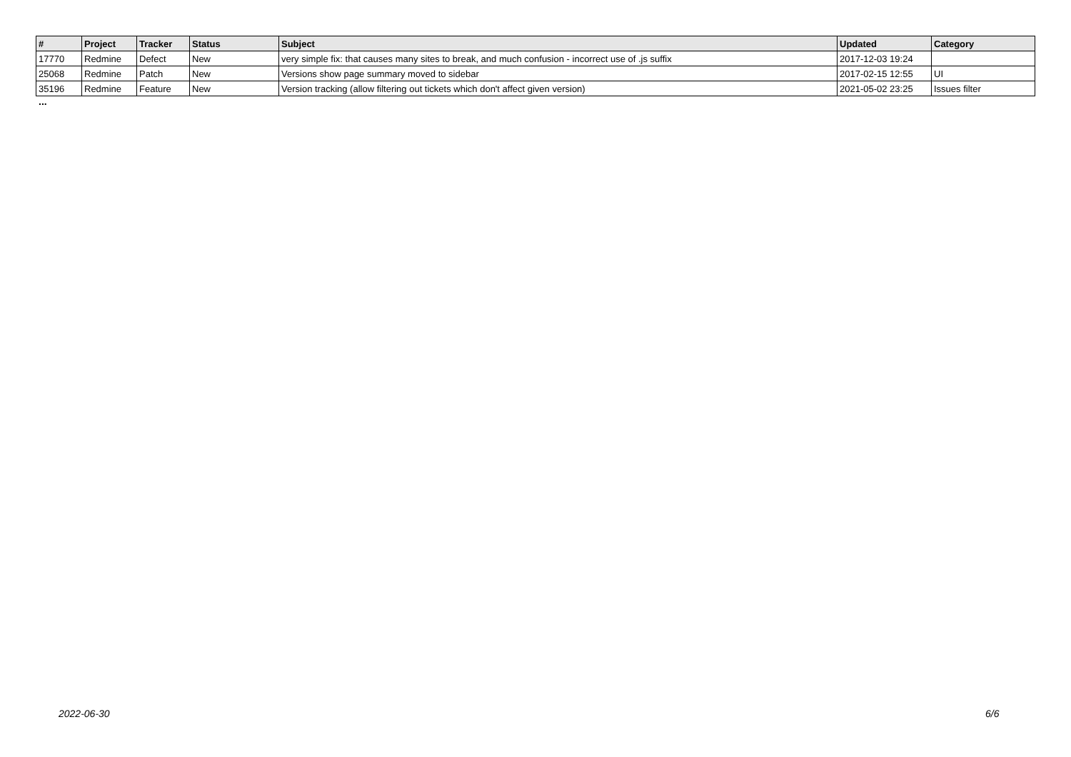| # | Project | Tracker | Status | Subject | Updated | Category |
| --- | --- | --- | --- | --- | --- | --- |
| 17770 | Redmine | Defect | New | very simple fix: that causes many sites to break, and much confusion - incorrect use of .js suffix | 2017-12-03 19:24 | |
| 25068 | Redmine | Patch | New | Versions show page summary moved to sidebar | 2017-02-15 12:55 | UI |
| 35196 | Redmine | Feature | New | Version tracking (allow filtering out tickets which don't affect given version) | 2021-05-02 23:25 | Issues filter |
...
2022-06-30 6/6